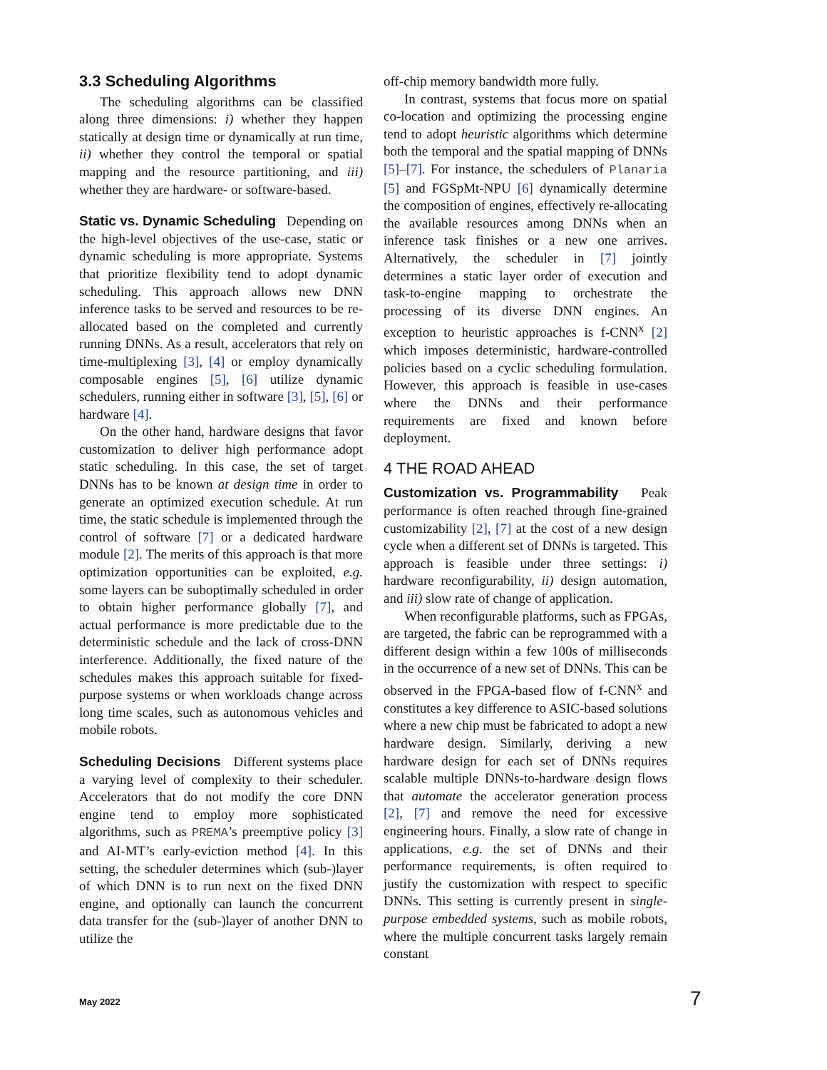3.3 Scheduling Algorithms
The scheduling algorithms can be classified along three dimensions: i) whether they happen statically at design time or dynamically at run time, ii) whether they control the temporal or spatial mapping and the resource partitioning, and iii) whether they are hardware- or software-based.
Static vs. Dynamic Scheduling Depending on the high-level objectives of the use-case, static or dynamic scheduling is more appropriate. Systems that prioritize flexibility tend to adopt dynamic scheduling. This approach allows new DNN inference tasks to be served and resources to be re-allocated based on the completed and currently running DNNs. As a result, accelerators that rely on time-multiplexing [3], [4] or employ dynamically composable engines [5], [6] utilize dynamic schedulers, running either in software [3], [5], [6] or hardware [4].
On the other hand, hardware designs that favor customization to deliver high performance adopt static scheduling. In this case, the set of target DNNs has to be known at design time in order to generate an optimized execution schedule. At run time, the static schedule is implemented through the control of software [7] or a dedicated hardware module [2]. The merits of this approach is that more optimization opportunities can be exploited, e.g. some layers can be suboptimally scheduled in order to obtain higher performance globally [7], and actual performance is more predictable due to the deterministic schedule and the lack of cross-DNN interference. Additionally, the fixed nature of the schedules makes this approach suitable for fixed-purpose systems or when workloads change across long time scales, such as autonomous vehicles and mobile robots.
Scheduling Decisions Different systems place a varying level of complexity to their scheduler. Accelerators that do not modify the core DNN engine tend to employ more sophisticated algorithms, such as PREMA’s preemptive policy [3] and AI-MT’s early-eviction method [4]. In this setting, the scheduler determines which (sub-)layer of which DNN is to run next on the fixed DNN engine, and optionally can launch the concurrent data transfer for the (sub-)layer of another DNN to utilize the
off-chip memory bandwidth more fully.
In contrast, systems that focus more on spatial co-location and optimizing the processing engine tend to adopt heuristic algorithms which determine both the temporal and the spatial mapping of DNNs [5]–[7]. For instance, the schedulers of Planaria [5] and FGSpMt-NPU [6] dynamically determine the composition of engines, effectively re-allocating the available resources among DNNs when an inference task finishes or a new one arrives. Alternatively, the scheduler in [7] jointly determines a static layer order of execution and task-to-engine mapping to orchestrate the processing of its diverse DNN engines. An exception to heuristic approaches is f-CNN<sup>x</sup> [2] which imposes deterministic, hardware-controlled policies based on a cyclic scheduling formulation. However, this approach is feasible in use-cases where the DNNs and their performance requirements are fixed and known before deployment.
4 THE ROAD AHEAD
Customization vs. Programmability Peak performance is often reached through fine-grained customizability [2], [7] at the cost of a new design cycle when a different set of DNNs is targeted. This approach is feasible under three settings: i) hardware reconfigurability, ii) design automation, and iii) slow rate of change of application.
When reconfigurable platforms, such as FPGAs, are targeted, the fabric can be reprogrammed with a different design within a few 100s of milliseconds in the occurrence of a new set of DNNs. This can be observed in the FPGA-based flow of f-CNN<sup>x</sup> and constitutes a key difference to ASIC-based solutions where a new chip must be fabricated to adopt a new hardware design. Similarly, deriving a new hardware design for each set of DNNs requires scalable multiple DNNs-to-hardware design flows that automate the accelerator generation process [2], [7] and remove the need for excessive engineering hours. Finally, a slow rate of change in applications, e.g. the set of DNNs and their performance requirements, is often required to justify the customization with respect to specific DNNs. This setting is currently present in single-purpose embedded systems, such as mobile robots, where the multiple concurrent tasks largely remain constant
May 2022 7